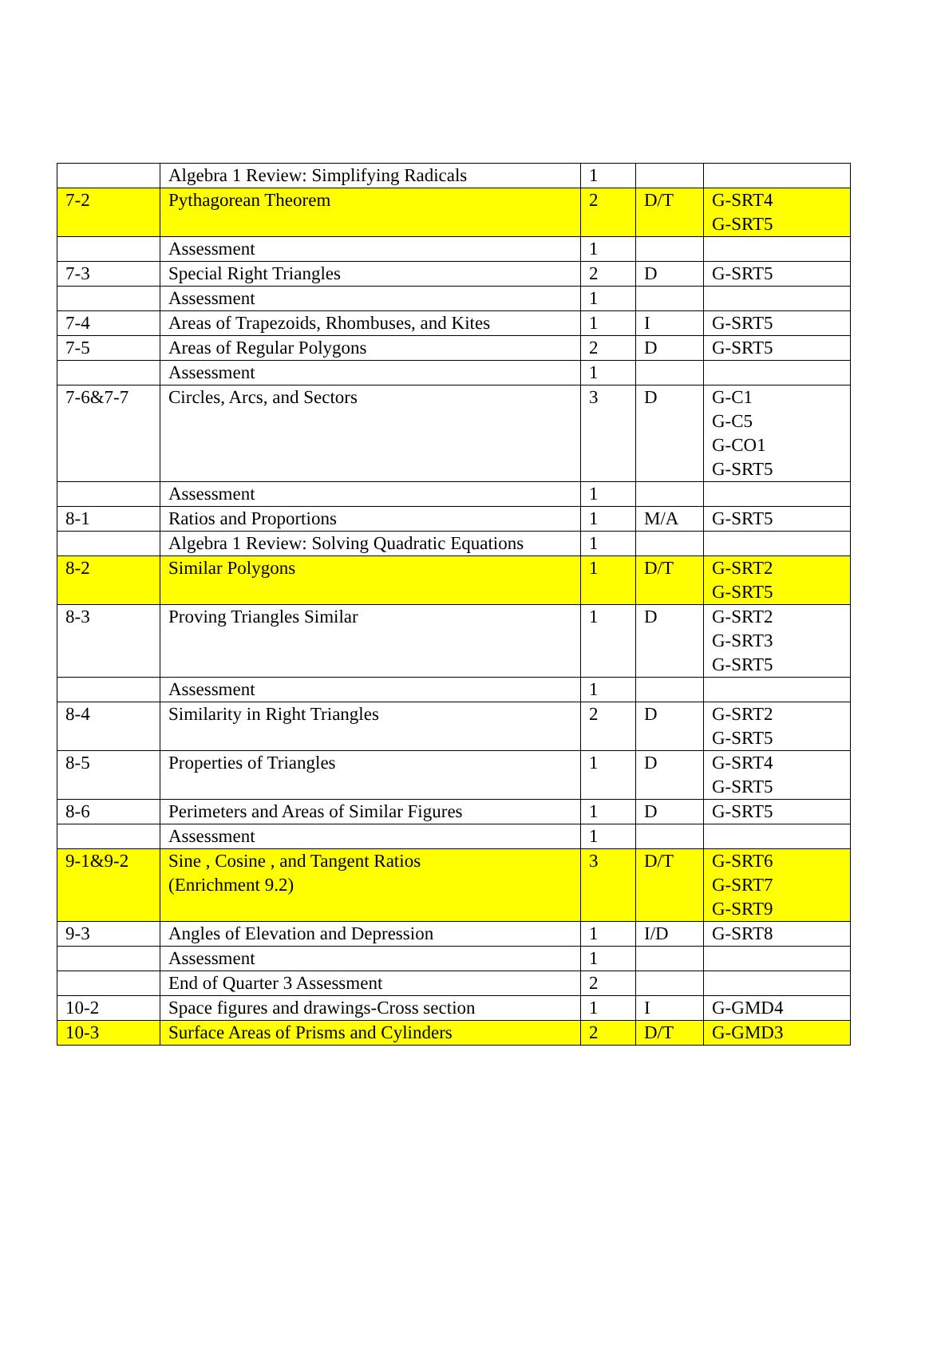| | Algebra 1 Review: Simplifying Radicals | 1 | | |
| 7-2 | Pythagorean Theorem | 2 | D/T | G-SRT4 G-SRT5 |
| | Assessment | 1 | | |
| 7-3 | Special Right Triangles | 2 | D | G-SRT5 |
| | Assessment | 1 | | |
| 7-4 | Areas of Trapezoids, Rhombuses, and Kites | 1 | I | G-SRT5 |
| 7-5 | Areas of Regular Polygons | 2 | D | G-SRT5 |
| | Assessment | 1 | | |
| 7-6&7-7 | Circles, Arcs, and Sectors | 3 | D | G-C1 G-C5 G-CO1 G-SRT5 |
| | Assessment | 1 | | |
| 8-1 | Ratios and Proportions | 1 | M/A | G-SRT5 |
| | Algebra 1 Review: Solving Quadratic Equations | 1 | | |
| 8-2 | Similar Polygons | 1 | D/T | G-SRT2 G-SRT5 |
| 8-3 | Proving Triangles Similar | 1 | D | G-SRT2 G-SRT3 G-SRT5 |
| | Assessment | 1 | | |
| 8-4 | Similarity in Right Triangles | 2 | D | G-SRT2 G-SRT5 |
| 8-5 | Properties of Triangles | 1 | D | G-SRT4 G-SRT5 |
| 8-6 | Perimeters and Areas of Similar Figures | 1 | D | G-SRT5 |
| | Assessment | 1 | | |
| 9-1&9-2 | Sine , Cosine , and Tangent Ratios (Enrichment 9.2) | 3 | D/T | G-SRT6 G-SRT7 G-SRT9 |
| 9-3 | Angles of Elevation and Depression | 1 | I/D | G-SRT8 |
| | Assessment | 1 | | |
| | End of Quarter 3 Assessment | 2 | | |
| 10-2 | Space figures and drawings-Cross section | 1 | I | G-GMD4 |
| 10-3 | Surface Areas of Prisms and Cylinders | 2 | D/T | G-GMD3 |